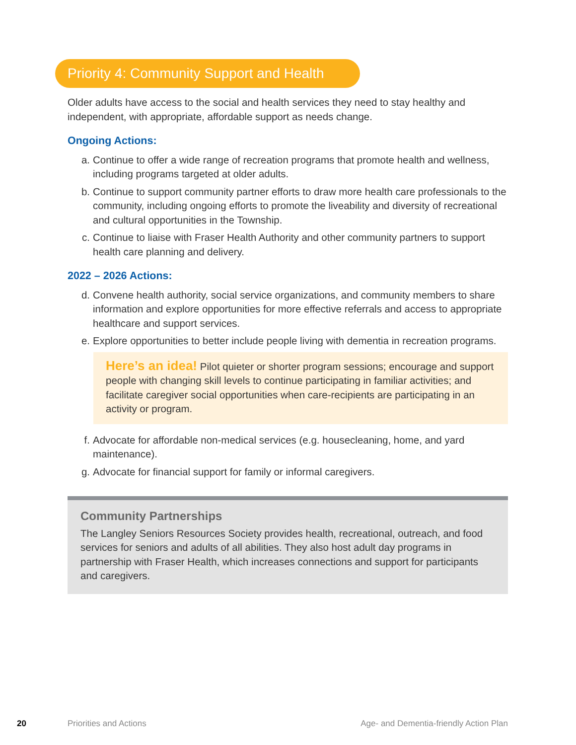Priority 4: Community Support and Health
Older adults have access to the social and health services they need to stay healthy and independent, with appropriate, affordable support as needs change.
Ongoing Actions:
a. Continue to offer a wide range of recreation programs that promote health and wellness, including programs targeted at older adults.
b. Continue to support community partner efforts to draw more health care professionals to the community, including ongoing efforts to promote the liveability and diversity of recreational and cultural opportunities in the Township.
c. Continue to liaise with Fraser Health Authority and other community partners to support health care planning and delivery.
2022 – 2026 Actions:
d. Convene health authority, social service organizations, and community members to share information and explore opportunities for more effective referrals and access to appropriate healthcare and support services.
e. Explore opportunities to better include people living with dementia in recreation programs.
Here’s an idea! Pilot quieter or shorter program sessions; encourage and support people with changing skill levels to continue participating in familiar activities; and facilitate caregiver social opportunities when care-recipients are participating in an activity or program.
f. Advocate for affordable non-medical services (e.g. housecleaning, home, and yard maintenance).
g. Advocate for financial support for family or informal caregivers.
Community Partnerships
The Langley Seniors Resources Society provides health, recreational, outreach, and food services for seniors and adults of all abilities. They also host adult day programs in partnership with Fraser Health, which increases connections and support for participants and caregivers.
20 Priorities and Actions Age- and Dementia-friendly Action Plan